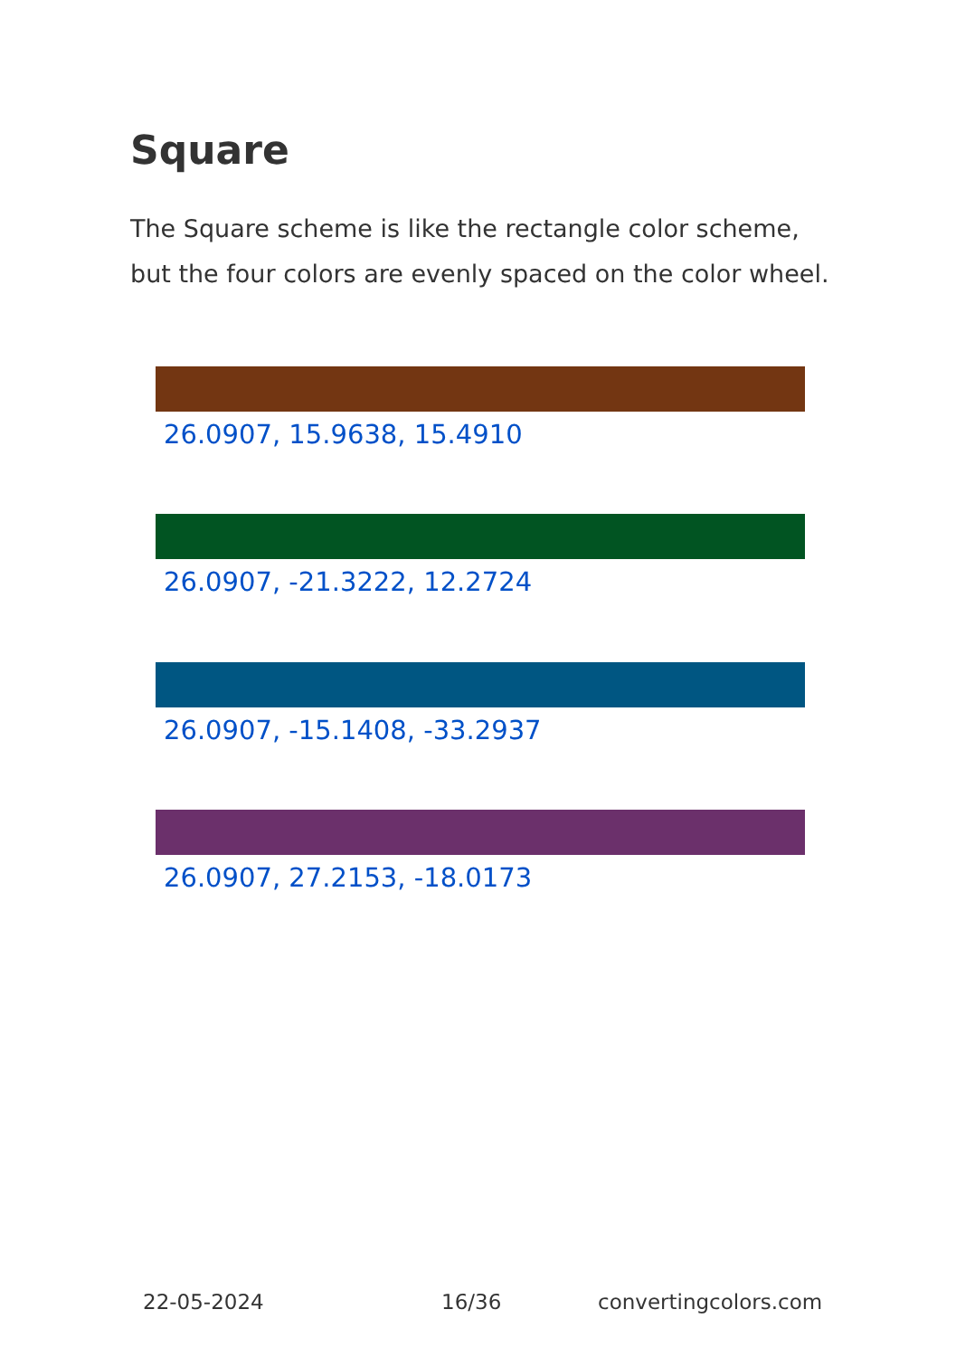Square
The Square scheme is like the rectangle color scheme, but the four colors are evenly spaced on the color wheel.
26.0907, 15.9638, 15.4910
26.0907, -21.3222, 12.2724
26.0907, -15.1408, -33.2937
26.0907, 27.2153, -18.0173
22-05-2024 16/36 convertingcolors.com